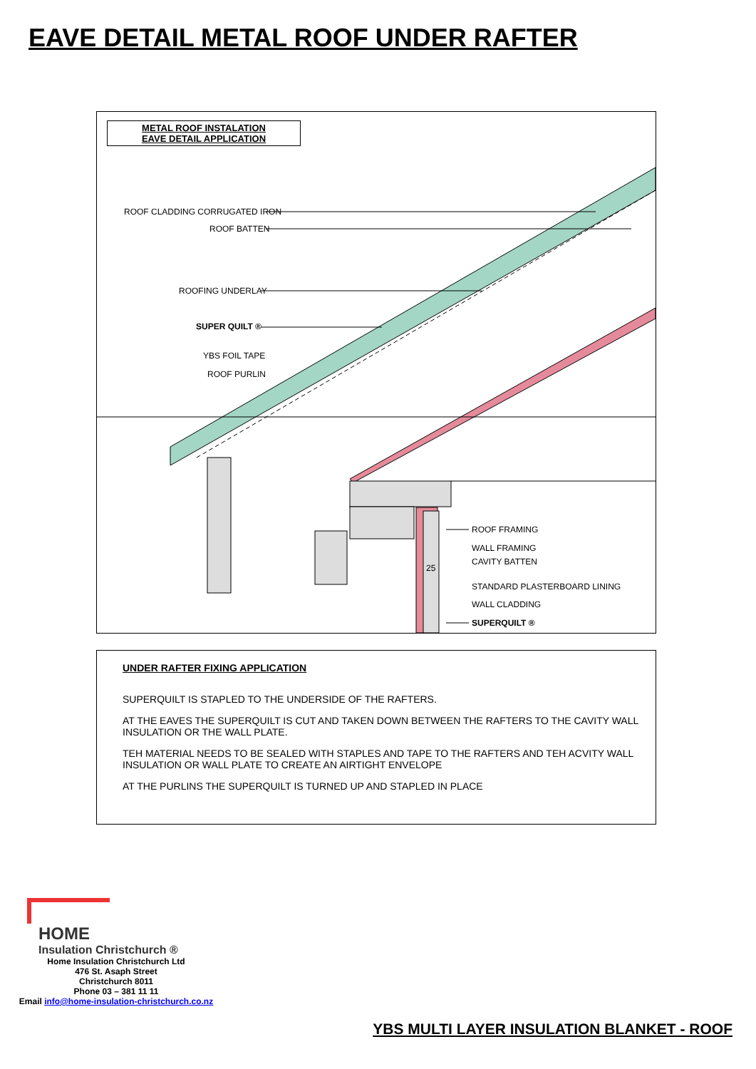EAVE DETAIL METAL ROOF UNDER RAFTER
METAL ROOF INSTALATION
EAVE DETAIL APPLICATION
ROOF CLADDING CORRUGATED IRON
ROOF BATTEN
ROOFING UNDERLAY
SUPER QUILT ®
YBS FOIL TAPE
ROOF PURLIN
ROOF FRAMING
WALL FRAMING
25
CAVITY BATTEN
STANDARD PLASTERBOARD LINING
WALL CLADDING
SUPERQUILT ®
UNDER RAFTER FIXING APPLICATION
SUPERQUILT IS STAPLED TO THE UNDERSIDE OF THE RAFTERS.
AT THE EAVES THE SUPERQUILT IS CUT AND TAKEN DOWN BETWEEN THE RAFTERS TO THE CAVITY WALL INSULATION OR THE WALL PLATE.
TEH MATERIAL NEEDS TO BE SEALED WITH STAPLES AND TAPE TO THE RAFTERS AND TEH ACVITY WALL INSULATION OR WALL PLATE TO CREATE AN AIRTIGHT ENVELOPE
AT THE PURLINS THE SUPERQUILT IS TURNED UP AND STAPLED IN PLACE
HOME
Insulation Christchurch ®
Home Insulation Christchurch Ltd
476 St. Asaph Street
Christchurch 8011
Phone 03 – 381 11 11
Email info@home-insulation-christchurch.co.nz
YBS MULTI LAYER INSULATION BLANKET - ROOF